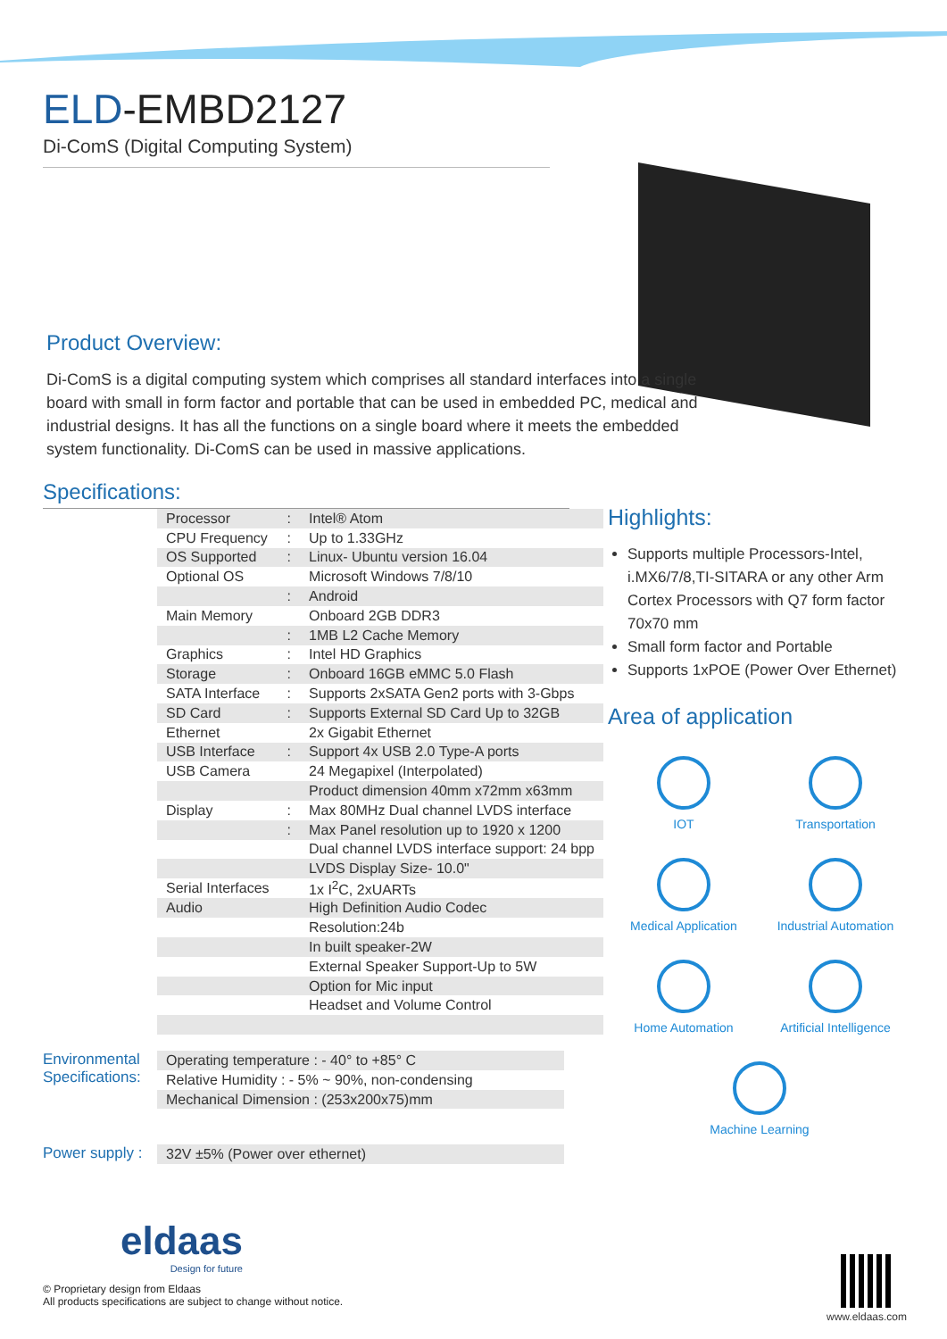ELD-EMBD2127
Di-ComS (Digital Computing System)
Product Overview:
Di-ComS is a digital computing system which comprises all standard interfaces into a single board with small in form factor and portable that can be used in embedded PC, medical and industrial designs. It has all the functions on a single board where it meets the embedded system functionality. Di-ComS can be used in massive applications.
Specifications:
| Processor | : | Intel® Atom |
| CPU Frequency | : | Up to 1.33GHz |
| OS Supported | : | Linux- Ubuntu version 16.04 |
| Optional OS | | Microsoft Windows 7/8/10 |
| | : | Android |
| Main Memory | | Onboard 2GB DDR3 |
| | : | 1MB L2 Cache Memory |
| Graphics | : | Intel HD Graphics |
| Storage | : | Onboard 16GB eMMC 5.0 Flash |
| SATA Interface | : | Supports 2xSATA Gen2 ports with 3-Gbps |
| SD Card | : | Supports External SD Card Up to 32GB |
| Ethernet | | 2x Gigabit Ethernet |
| USB Interface | : | Support 4x USB 2.0 Type-A ports |
| USB Camera | | 24 Megapixel (Interpolated) |
| | | Product dimension 40mm x72mm x63mm |
| Display | : | Max 80MHz Dual channel LVDS interface |
| | : | Max Panel resolution up to 1920 x 1200 |
| | | Dual channel LVDS interface support: 24 bpp |
| | | LVDS Display Size- 10.0" |
| Serial Interfaces | | 1x I<sup>2</sup>C, 2xUARTs |
| Audio | | High Definition Audio Codec |
| | | Resolution:24b |
| | | In built speaker-2W |
| | | External Speaker Support-Up to 5W |
| | | Option for Mic input |
| | | Headset and Volume Control |
Environmental Specifications:
| Operating temperature : - 40° to +85° C |
| Relative Humidity : - 5% ~ 90%, non-condensing |
| Mechanical Dimension : (253x200x75)mm |
Power supply :
| 32V ±5% (Power over ethernet) |
Highlights:
Supports multiple Processors-Intel, i.MX6/7/8,TI-SITARA or any other Arm Cortex Processors with Q7 form factor 70x70 mm
Small form factor and Portable
Supports 1xPOE (Power Over Ethernet)
Area of application
IOT
Transportation
Medical Application
Industrial Automation
Home Automation
Artificial Intelligence
Machine Learning
eldaas
Design for future
© Proprietary design from Eldaas
All products specifications are subject to change without notice.
www.eldaas.com